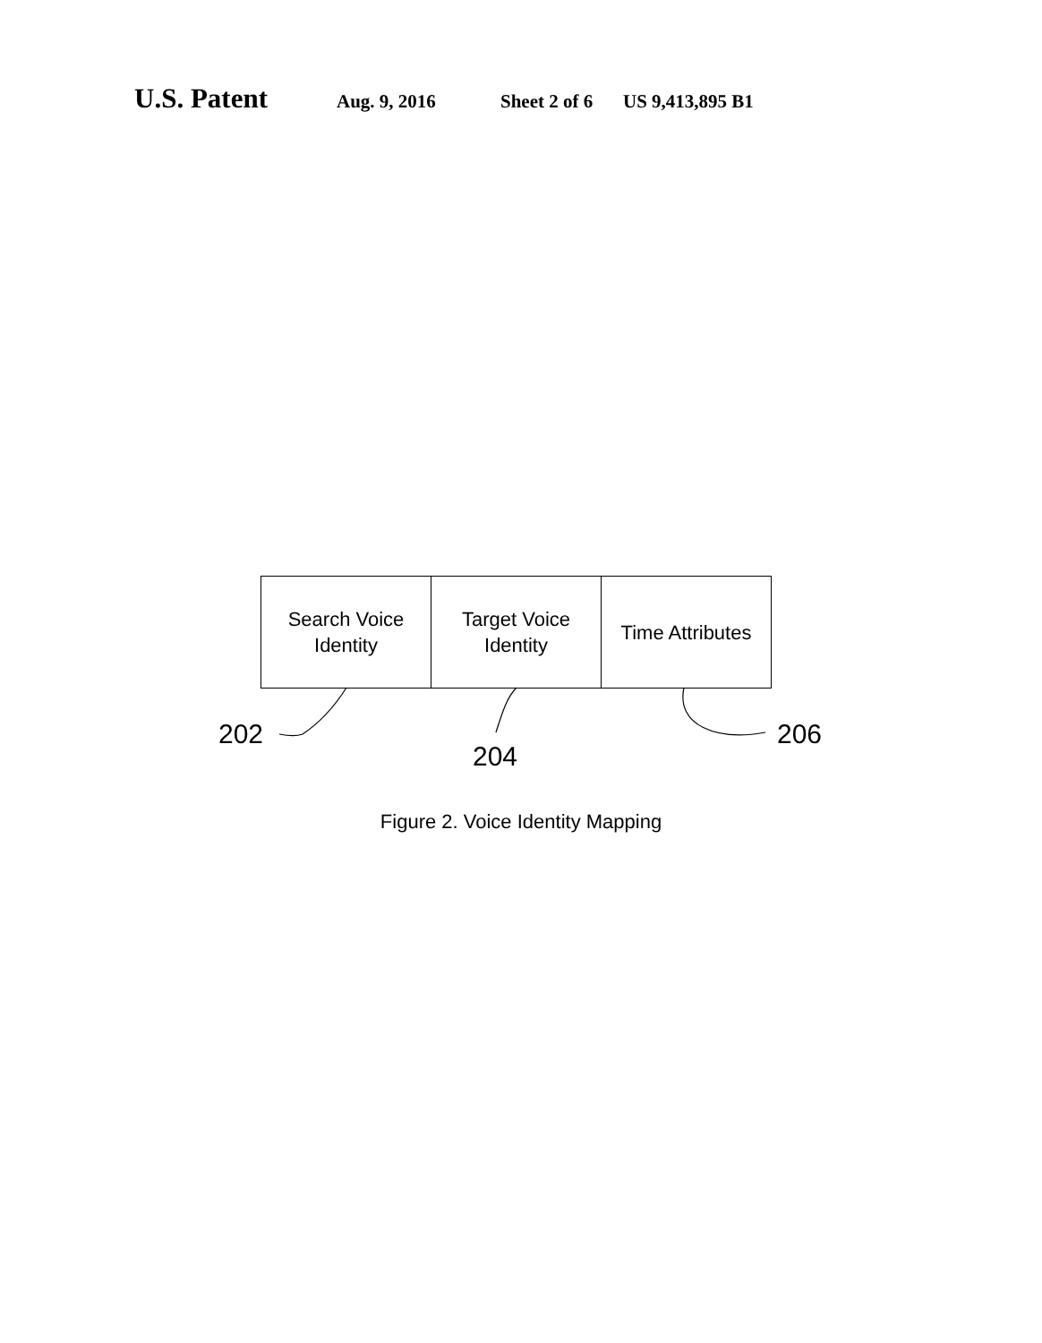U.S. Patent Aug. 9, 2016 Sheet 2 of 6 US 9,413,895 B1
Search Voice
Identity
Target Voice
Identity
Time Attributes
202
204
206
Figure 2. Voice Identity Mapping